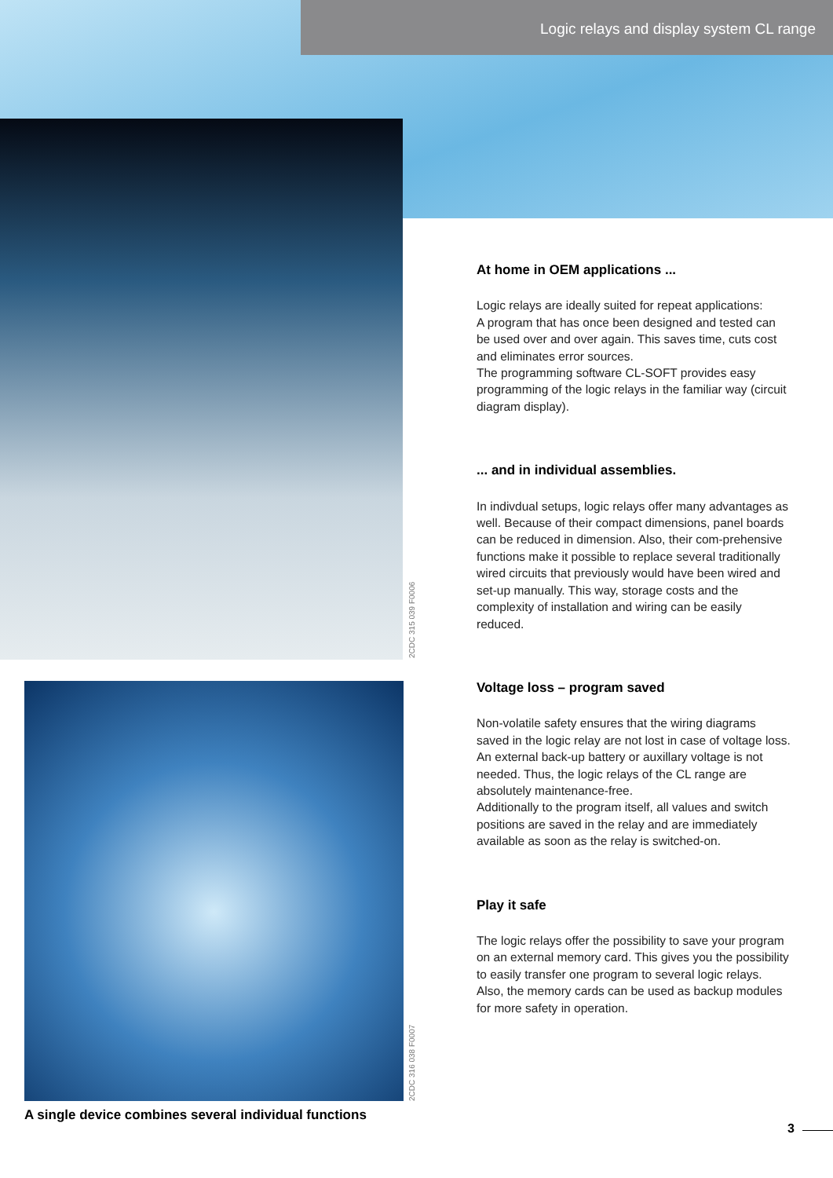Logic relays and display system CL range
2CDC 315 039 F0006
2CDC 316 038 F0007
A single device combines several individual functions
At home in OEM applications ...
Logic relays are ideally suited for repeat applications:
A program that has once been designed and tested can be used over and over again. This saves time, cuts cost and eliminates error sources.
The programming software CL-SOFT provides easy programming of the logic relays in the familiar way (circuit diagram display).
... and in individual assemblies.
In indivdual setups, logic relays offer many advantages as well. Because of their compact dimensions, panel boards can be reduced in dimension. Also, their com-prehensive functions make it possible to replace several traditionally wired circuits that previously would have been wired and set-up manually. This way, storage costs and the complexity of installation and wiring can be easily reduced.
Voltage loss – program saved
Non-volatile safety ensures that the wiring diagrams saved in the logic relay are not lost in case of voltage loss. An external back-up battery or auxillary voltage is not needed. Thus, the logic relays of the CL range are absolutely maintenance-free.
Additionally to the program itself, all values and switch positions are saved in the relay and are immediately available as soon as the relay is switched-on.
Play it safe
The logic relays offer the possibility to save your program on an external memory card. This gives you the possibility to easily transfer one program to several logic relays. Also, the memory cards can be used as backup modules for more safety in operation.
3